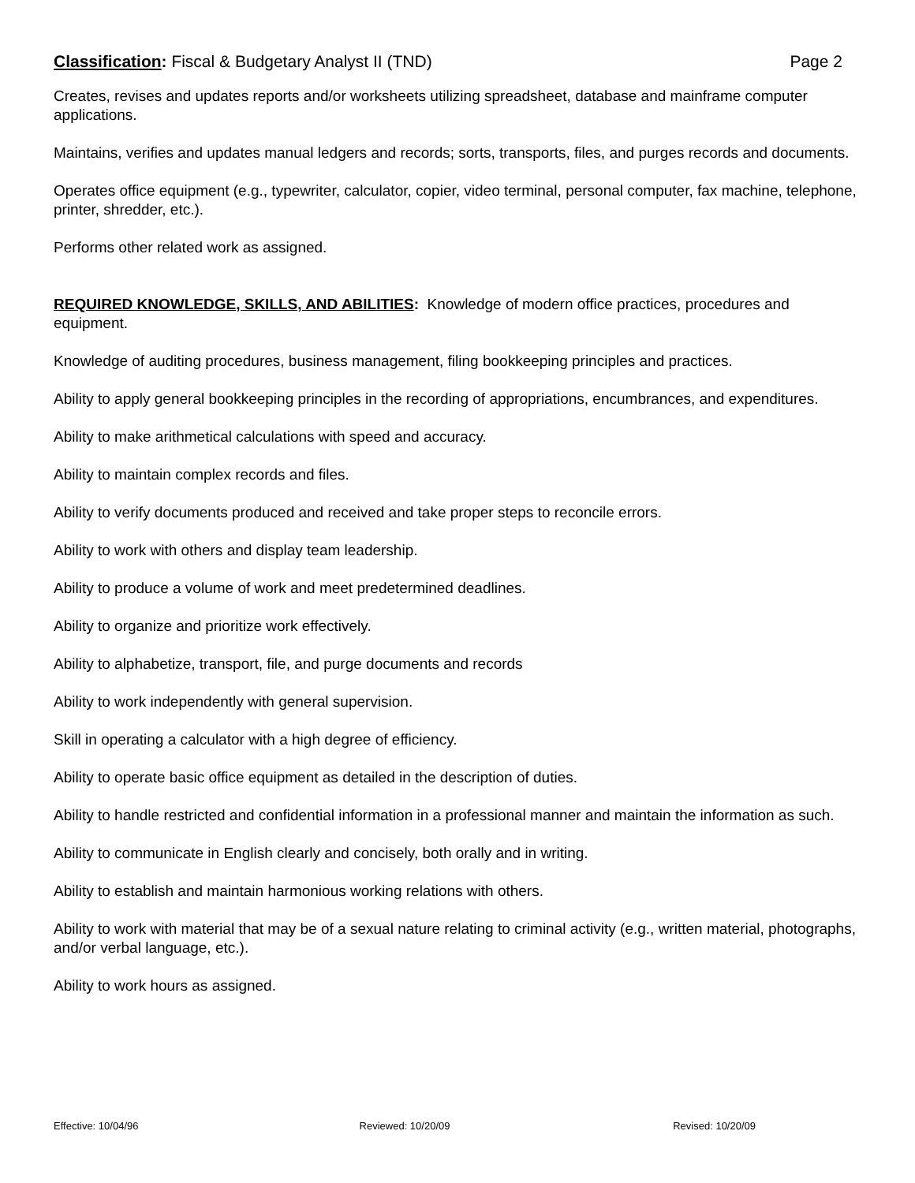Classification: Fiscal & Budgetary Analyst II (TND)
Page 2
Creates, revises and updates reports and/or worksheets utilizing spreadsheet, database and mainframe computer applications.
Maintains, verifies and updates manual ledgers and records; sorts, transports, files, and purges records and documents.
Operates office equipment (e.g., typewriter, calculator, copier, video terminal, personal computer, fax machine, telephone, printer, shredder, etc.).
Performs other related work as assigned.
REQUIRED KNOWLEDGE, SKILLS, AND ABILITIES: Knowledge of modern office practices, procedures and equipment.
Knowledge of auditing procedures, business management, filing bookkeeping principles and practices.
Ability to apply general bookkeeping principles in the recording of appropriations, encumbrances, and expenditures.
Ability to make arithmetical calculations with speed and accuracy.
Ability to maintain complex records and files.
Ability to verify documents produced and received and take proper steps to reconcile errors.
Ability to work with others and display team leadership.
Ability to produce a volume of work and meet predetermined deadlines.
Ability to organize and prioritize work effectively.
Ability to alphabetize, transport, file, and purge documents and records
Ability to work independently with general supervision.
Skill in operating a calculator with a high degree of efficiency.
Ability to operate basic office equipment as detailed in the description of duties.
Ability to handle restricted and confidential information in a professional manner and maintain the information as such.
Ability to communicate in English clearly and concisely, both orally and in writing.
Ability to establish and maintain harmonious working relations with others.
Ability to work with material that may be of a sexual nature relating to criminal activity (e.g., written material, photographs, and/or verbal language, etc.).
Ability to work hours as assigned.
Effective: 10/04/96 Reviewed: 10/20/09 Revised: 10/20/09